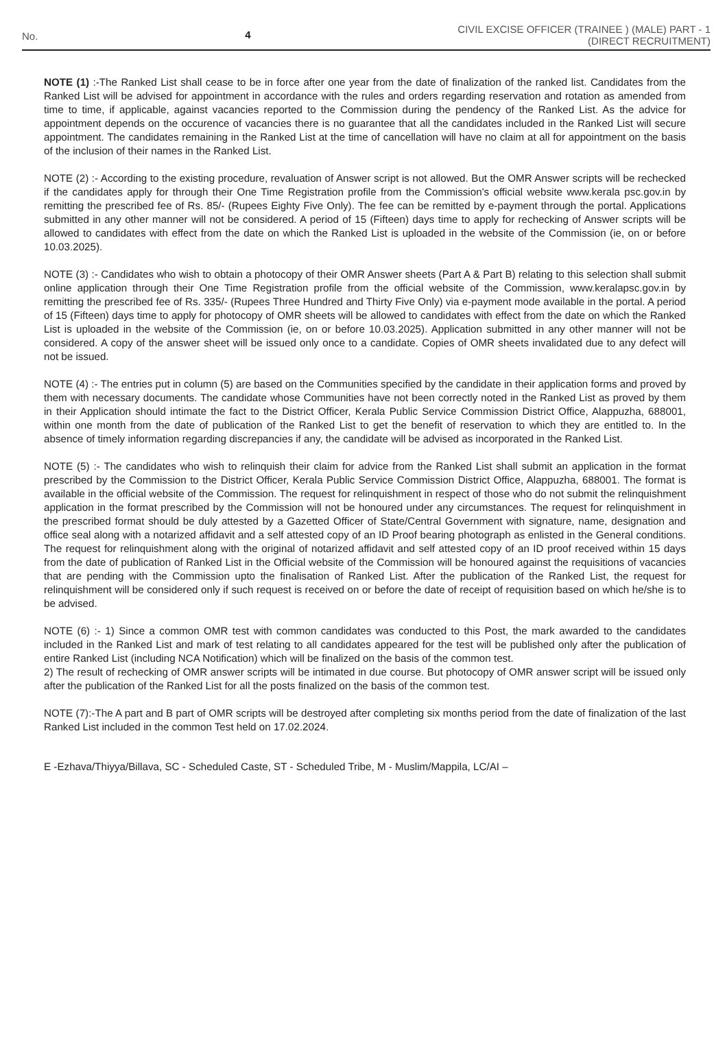No. 4
CIVIL EXCISE OFFICER (TRAINEE ) (MALE) PART - 1
(DIRECT RECRUITMENT)
NOTE (1) :-The Ranked List shall cease to be in force after one year from the date of finalization of the ranked list. Candidates from the Ranked List will be advised for appointment in accordance with the rules and orders regarding reservation and rotation as amended from time to time, if applicable, against vacancies reported to the Commission during the pendency of the Ranked List. As the advice for appointment depends on the occurence of vacancies there is no guarantee that all the candidates included in the Ranked List will secure appointment. The candidates remaining in the Ranked List at the time of cancellation will have no claim at all for appointment on the basis of the inclusion of their names in the Ranked List.
NOTE (2) :- According to the existing procedure, revaluation of Answer script is not allowed. But the OMR Answer scripts will be rechecked if the candidates apply for through their One Time Registration profile from the Commission's official website www.kerala psc.gov.in by remitting the prescribed fee of Rs. 85/- (Rupees Eighty Five Only). The fee can be remitted by e-payment through the portal. Applications submitted in any other manner will not be considered. A period of 15 (Fifteen) days time to apply for rechecking of Answer scripts will be allowed to candidates with effect from the date on which the Ranked List is uploaded in the website of the Commission (ie, on or before 10.03.2025).
NOTE (3) :- Candidates who wish to obtain a photocopy of their OMR Answer sheets (Part A & Part B) relating to this selection shall submit online application through their One Time Registration profile from the official website of the Commission, www.keralapsc.gov.in by remitting the prescribed fee of Rs. 335/- (Rupees Three Hundred and Thirty Five Only) via e-payment mode available in the portal. A period of 15 (Fifteen) days time to apply for photocopy of OMR sheets will be allowed to candidates with effect from the date on which the Ranked List is uploaded in the website of the Commission (ie, on or before 10.03.2025). Application submitted in any other manner will not be considered. A copy of the answer sheet will be issued only once to a candidate. Copies of OMR sheets invalidated due to any defect will not be issued.
NOTE (4) :- The entries put in column (5) are based on the Communities specified by the candidate in their application forms and proved by them with necessary documents. The candidate whose Communities have not been correctly noted in the Ranked List as proved by them in their Application should intimate the fact to the District Officer, Kerala Public Service Commission District Office, Alappuzha, 688001, within one month from the date of publication of the Ranked List to get the benefit of reservation to which they are entitled to. In the absence of timely information regarding discrepancies if any, the candidate will be advised as incorporated in the Ranked List.
NOTE (5) :- The candidates who wish to relinquish their claim for advice from the Ranked List shall submit an application in the format prescribed by the Commission to the District Officer, Kerala Public Service Commission District Office, Alappuzha, 688001. The format is available in the official website of the Commission. The request for relinquishment in respect of those who do not submit the relinquishment application in the format prescribed by the Commission will not be honoured under any circumstances. The request for relinquishment in the prescribed format should be duly attested by a Gazetted Officer of State/Central Government with signature, name, designation and office seal along with a notarized affidavit and a self attested copy of an ID Proof bearing photograph as enlisted in the General conditions. The request for relinquishment along with the original of notarized affidavit and self attested copy of an ID proof received within 15 days from the date of publication of Ranked List in the Official website of the Commission will be honoured against the requisitions of vacancies that are pending with the Commission upto the finalisation of Ranked List. After the publication of the Ranked List, the request for relinquishment will be considered only if such request is received on or before the date of receipt of requisition based on which he/she is to be advised.
NOTE (6) :- 1) Since a common OMR test with common candidates was conducted to this Post, the mark awarded to the candidates included in the Ranked List and mark of test relating to all candidates appeared for the test will be published only after the publication of entire Ranked List (including NCA Notification) which will be finalized on the basis of the common test.
2) The result of rechecking of OMR answer scripts will be intimated in due course. But photocopy of OMR answer script will be issued only after the publication of the Ranked List for all the posts finalized on the basis of the common test.
NOTE (7):-The A part and B part of OMR scripts will be destroyed after completing six months period from the date of finalization of the last Ranked List included in the common Test held on 17.02.2024.
E -Ezhava/Thiyya/Billava, SC - Scheduled Caste, ST - Scheduled Tribe, M - Muslim/Mappila, LC/AI –